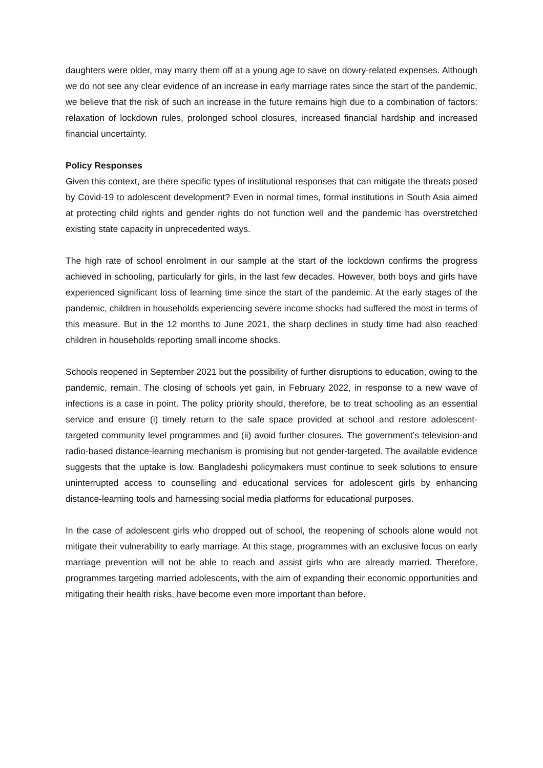daughters were older, may marry them off at a young age to save on dowry-related expenses. Although we do not see any clear evidence of an increase in early marriage rates since the start of the pandemic, we believe that the risk of such an increase in the future remains high due to a combination of factors: relaxation of lockdown rules, prolonged school closures, increased financial hardship and increased financial uncertainty.
Policy Responses
Given this context, are there specific types of institutional responses that can mitigate the threats posed by Covid-19 to adolescent development? Even in normal times, formal institutions in South Asia aimed at protecting child rights and gender rights do not function well and the pandemic has overstretched existing state capacity in unprecedented ways.
The high rate of school enrolment in our sample at the start of the lockdown confirms the progress achieved in schooling, particularly for girls, in the last few decades. However, both boys and girls have experienced significant loss of learning time since the start of the pandemic. At the early stages of the pandemic, children in households experiencing severe income shocks had suffered the most in terms of this measure. But in the 12 months to June 2021, the sharp declines in study time had also reached children in households reporting small income shocks.
Schools reopened in September 2021 but the possibility of further disruptions to education, owing to the pandemic, remain. The closing of schools yet gain, in February 2022, in response to a new wave of infections is a case in point. The policy priority should, therefore, be to treat schooling as an essential service and ensure (i) timely return to the safe space provided at school and restore adolescent-targeted community level programmes and (ii) avoid further closures. The government’s television-and radio-based distance-learning mechanism is promising but not gender-targeted. The available evidence suggests that the uptake is low. Bangladeshi policymakers must continue to seek solutions to ensure uninterrupted access to counselling and educational services for adolescent girls by enhancing distance-learning tools and harnessing social media platforms for educational purposes.
In the case of adolescent girls who dropped out of school, the reopening of schools alone would not mitigate their vulnerability to early marriage. At this stage, programmes with an exclusive focus on early marriage prevention will not be able to reach and assist girls who are already married. Therefore, programmes targeting married adolescents, with the aim of expanding their economic opportunities and mitigating their health risks, have become even more important than before.